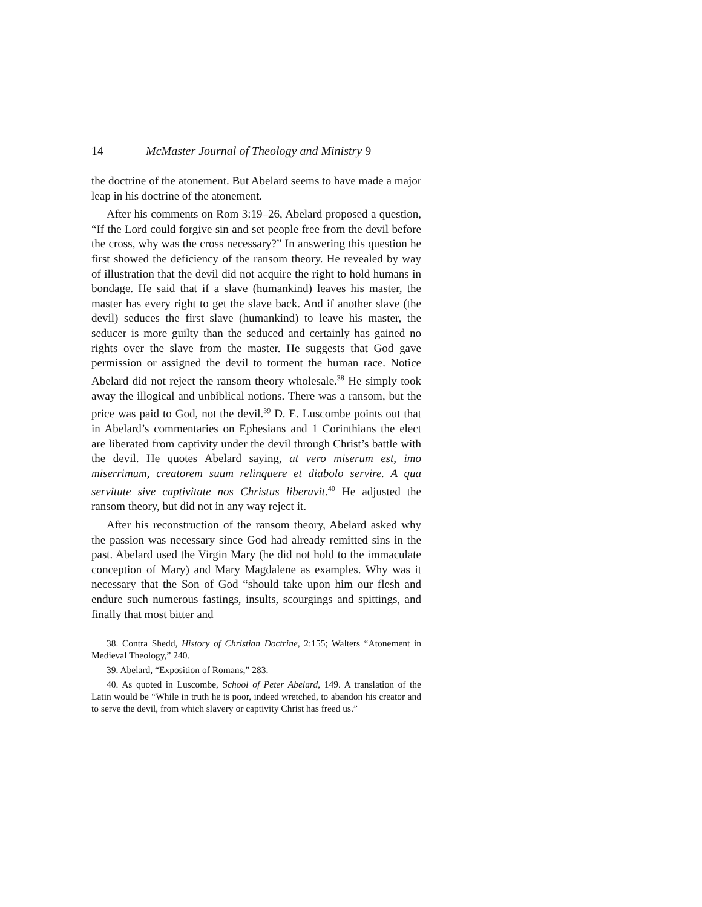14 McMaster Journal of Theology and Ministry 9
the doctrine of the atonement. But Abelard seems to have made a major leap in his doctrine of the atonement.
After his comments on Rom 3:19–26, Abelard proposed a question, “If the Lord could forgive sin and set people free from the devil before the cross, why was the cross necessary?” In answering this question he first showed the deficiency of the ransom theory. He revealed by way of illustration that the devil did not acquire the right to hold humans in bondage. He said that if a slave (humankind) leaves his master, the master has every right to get the slave back. And if another slave (the devil) seduces the first slave (humankind) to leave his master, the seducer is more guilty than the seduced and certainly has gained no rights over the slave from the master. He suggests that God gave permission or assigned the devil to torment the human race. Notice Abelard did not reject the ransom theory wholesale.<sup>38</sup> He simply took away the illogical and unbiblical notions. There was a ransom, but the price was paid to God, not the devil.<sup>39</sup> D. E. Luscombe points out that in Abelard’s commentaries on Ephesians and 1 Corinthians the elect are liberated from captivity under the devil through Christ’s battle with the devil. He quotes Abelard saying, at vero miserum est, imo miserrimum, creatorem suum relinquere et diabolo servire. A qua servitute sive captivitate nos Christus liberavit.<sup>40</sup> He adjusted the ransom theory, but did not in any way reject it.
After his reconstruction of the ransom theory, Abelard asked why the passion was necessary since God had already remitted sins in the past. Abelard used the Virgin Mary (he did not hold to the immaculate conception of Mary) and Mary Magdalene as examples. Why was it necessary that the Son of God “should take upon him our flesh and endure such numerous fastings, insults, scourgings and spittings, and finally that most bitter and
38. Contra Shedd, History of Christian Doctrine, 2:155; Walters “Atonement in Medieval Theology,” 240.
39. Abelard, “Exposition of Romans,” 283.
40. As quoted in Luscombe, School of Peter Abelard, 149. A translation of the Latin would be “While in truth he is poor, indeed wretched, to abandon his creator and to serve the devil, from which slavery or captivity Christ has freed us.”